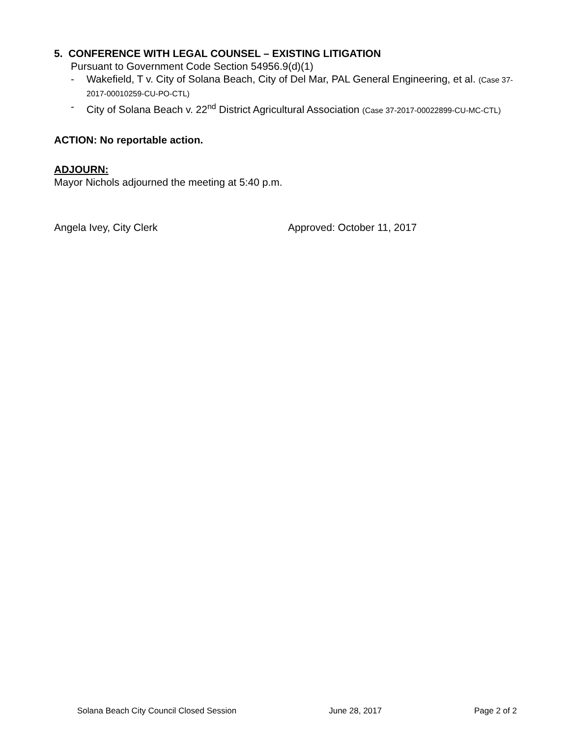5. CONFERENCE WITH LEGAL COUNSEL – EXISTING LITIGATION
Pursuant to Government Code Section 54956.9(d)(1)
- Wakefield, T v. City of Solana Beach, City of Del Mar, PAL General Engineering, et al. (Case 37-2017-00010259-CU-PO-CTL)
- City of Solana Beach v. 22<sup>nd</sup> District Agricultural Association (Case 37-2017-00022899-CU-MC-CTL)
ACTION: No reportable action.
ADJOURN:
Mayor Nichols adjourned the meeting at 5:40 p.m.
Angela Ivey, City Clerk Approved: October 11, 2017
Solana Beach City Council Closed Session June 28, 2017 Page 2 of 2